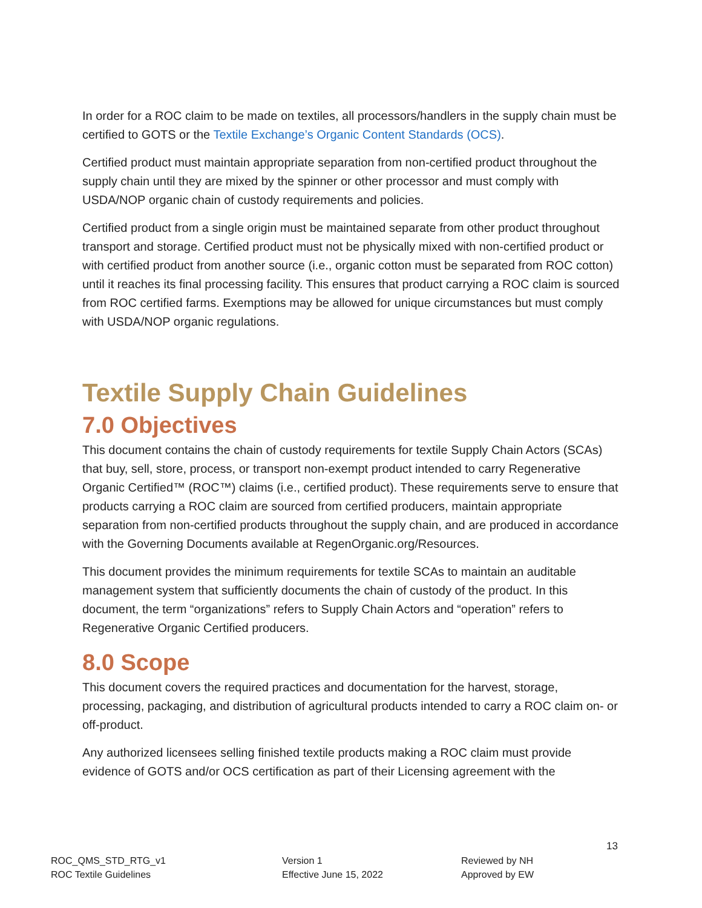In order for a ROC claim to be made on textiles, all processors/handlers in the supply chain must be certified to GOTS or the Textile Exchange’s Organic Content Standards (OCS).
Certified product must maintain appropriate separation from non-certified product throughout the supply chain until they are mixed by the spinner or other processor and must comply with USDA/NOP organic chain of custody requirements and policies.
Certified product from a single origin must be maintained separate from other product throughout transport and storage. Certified product must not be physically mixed with non-certified product or with certified product from another source (i.e., organic cotton must be separated from ROC cotton) until it reaches its final processing facility. This ensures that product carrying a ROC claim is sourced from ROC certified farms. Exemptions may be allowed for unique circumstances but must comply with USDA/NOP organic regulations.
Textile Supply Chain Guidelines
7.0 Objectives
This document contains the chain of custody requirements for textile Supply Chain Actors (SCAs) that buy, sell, store, process, or transport non-exempt product intended to carry Regenerative Organic Certified™ (ROC™) claims (i.e., certified product). These requirements serve to ensure that products carrying a ROC claim are sourced from certified producers, maintain appropriate separation from non-certified products throughout the supply chain, and are produced in accordance with the Governing Documents available at RegenOrganic.org/Resources.
This document provides the minimum requirements for textile SCAs to maintain an auditable management system that sufficiently documents the chain of custody of the product. In this document, the term “organizations” refers to Supply Chain Actors and “operation” refers to Regenerative Organic Certified producers.
8.0 Scope
This document covers the required practices and documentation for the harvest, storage, processing, packaging, and distribution of agricultural products intended to carry a ROC claim on- or off-product.
Any authorized licensees selling finished textile products making a ROC claim must provide evidence of GOTS and/or OCS certification as part of their Licensing agreement with the
13
ROC_QMS_STD_RTG_v1
ROC Textile Guidelines
Version 1
Effective June 15, 2022
Reviewed by NH
Approved by EW